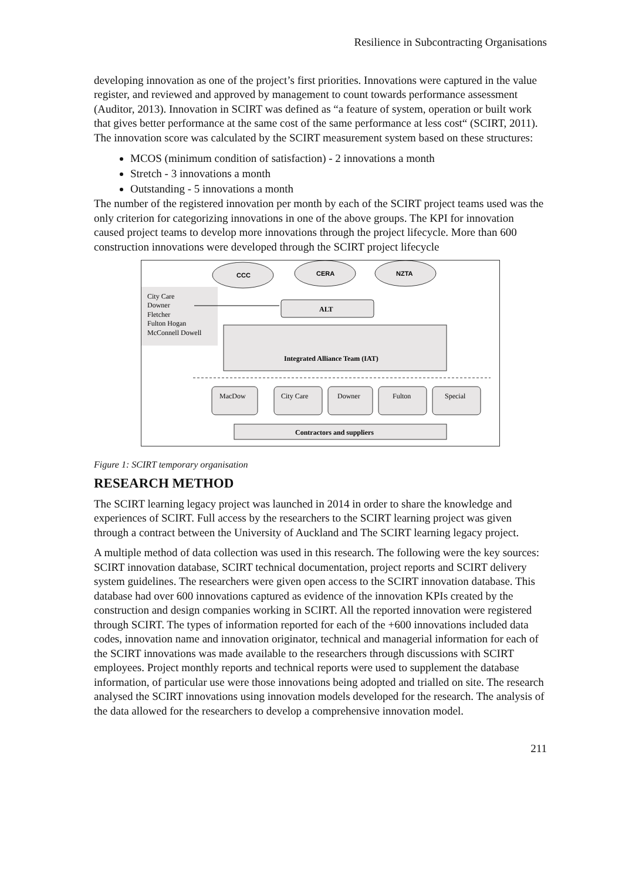Resilience in Subcontracting Organisations
developing innovation as one of the project’s first priorities. Innovations were captured in the value register, and reviewed and approved by management to count towards performance assessment (Auditor, 2013). Innovation in SCIRT was defined as “a feature of system, operation or built work that gives better performance at the same cost of the same performance at less cost“ (SCIRT, 2011). The innovation score was calculated by the SCIRT measurement system based on these structures:
MCOS (minimum condition of satisfaction) - 2 innovations a month
Stretch - 3 innovations a month
Outstanding - 5 innovations a month
The number of the registered innovation per month by each of the SCIRT project teams used was the only criterion for categorizing innovations in one of the above groups. The KPI for innovation caused project teams to develop more innovations through the project lifecycle. More than 600 construction innovations were developed through the SCIRT project lifecycle
City Care
Downer
Fletcher
Fulton Hogan
McConnell Dowell
CCC
CERA
NZTA
ALT
Integrated Alliance Team (IAT)
MacDow
City Care
Downer
Fulton
Special
Contractors and suppliers
Figure 1: SCIRT temporary organisation
RESEARCH METHOD
The SCIRT learning legacy project was launched in 2014 in order to share the knowledge and experiences of SCIRT. Full access by the researchers to the SCIRT learning project was given through a contract between the University of Auckland and The SCIRT learning legacy project.
A multiple method of data collection was used in this research. The following were the key sources: SCIRT innovation database, SCIRT technical documentation, project reports and SCIRT delivery system guidelines. The researchers were given open access to the SCIRT innovation database. This database had over 600 innovations captured as evidence of the innovation KPIs created by the construction and design companies working in SCIRT. All the reported innovation were registered through SCIRT. The types of information reported for each of the +600 innovations included data codes, innovation name and innovation originator, technical and managerial information for each of the SCIRT innovations was made available to the researchers through discussions with SCIRT employees. Project monthly reports and technical reports were used to supplement the database information, of particular use were those innovations being adopted and trialled on site. The research analysed the SCIRT innovations using innovation models developed for the research. The analysis of the data allowed for the researchers to develop a comprehensive innovation model.
211